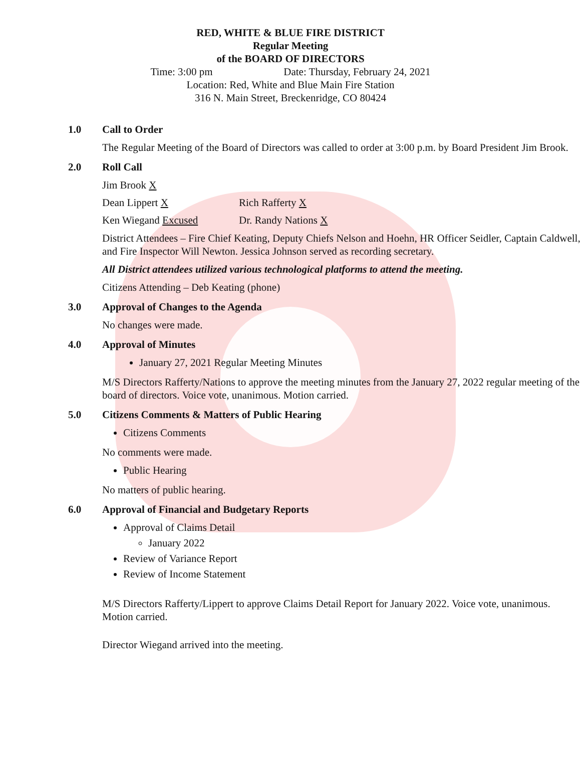RED, WHITE & BLUE FIRE DISTRICT
Regular Meeting
of the BOARD OF DIRECTORS
Time: 3:00 pm Date: Thursday, February 24, 2021
Location: Red, White and Blue Main Fire Station
316 N. Main Street, Breckenridge, CO 80424
1.0 Call to Order
The Regular Meeting of the Board of Directors was called to order at 3:00 p.m. by Board President Jim Brook.
2.0 Roll Call
Jim Brook X
Dean Lippert X Rich Rafferty X
Ken Wiegand Excused Dr. Randy Nations X
District Attendees – Fire Chief Keating, Deputy Chiefs Nelson and Hoehn, HR Officer Seidler, Captain Caldwell, and Fire Inspector Will Newton. Jessica Johnson served as recording secretary.
All District attendees utilized various technological platforms to attend the meeting.
Citizens Attending – Deb Keating (phone)
3.0 Approval of Changes to the Agenda
No changes were made.
4.0 Approval of Minutes
January 27, 2021 Regular Meeting Minutes
M/S Directors Rafferty/Nations to approve the meeting minutes from the January 27, 2022 regular meeting of the board of directors. Voice vote, unanimous. Motion carried.
5.0 Citizens Comments & Matters of Public Hearing
Citizens Comments
No comments were made.
Public Hearing
No matters of public hearing.
6.0 Approval of Financial and Budgetary Reports
Approval of Claims Detail
January 2022
Review of Variance Report
Review of Income Statement
M/S Directors Rafferty/Lippert to approve Claims Detail Report for January 2022. Voice vote, unanimous. Motion carried.
Director Wiegand arrived into the meeting.